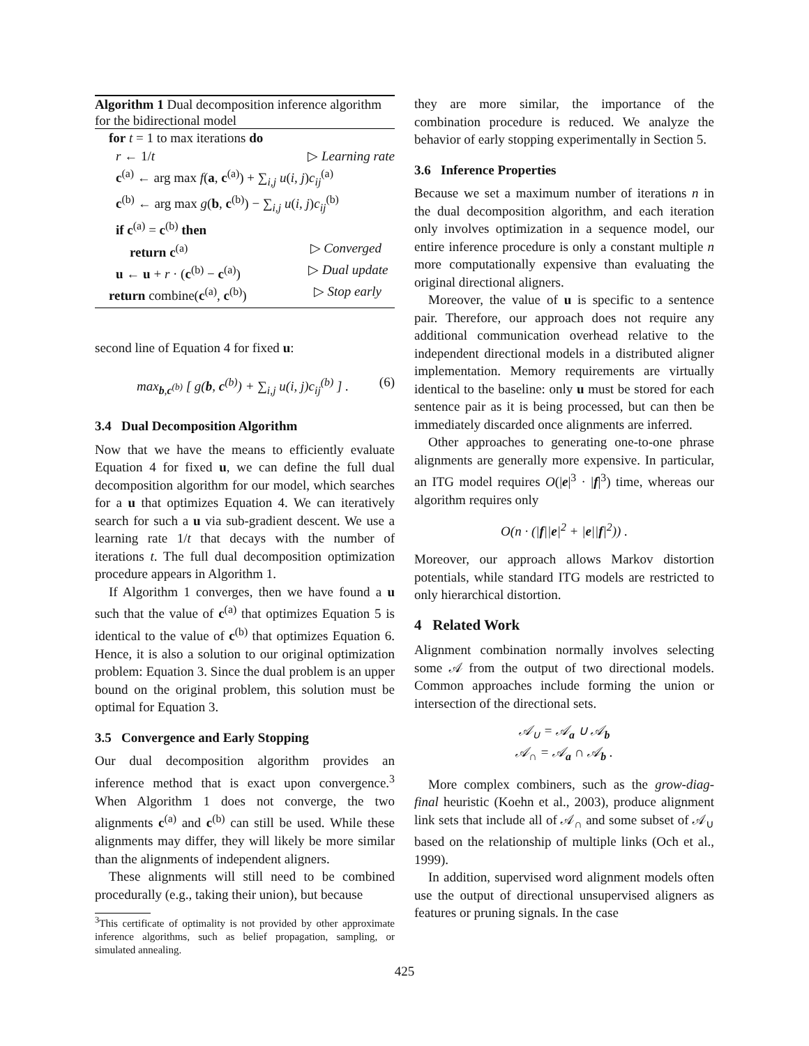Algorithm 1 Dual decomposition inference algorithm for the bidirectional model
for t = 1 to max iterations do
r ← 1/t ▷ Learning rate
c<sup>(a)</sup> ← arg max f(a, c<sup>(a)</sup>) + ∑<sub>i,j</sub> u(i, j)c<sub>ij</sub><sup>(a)</sup>
c<sup>(b)</sup> ← arg max g(b, c<sup>(b)</sup>) − ∑<sub>i,j</sub> u(i, j)c<sub>ij</sub><sup>(b)</sup>
if c<sup>(a)</sup> = c<sup>(b)</sup> then
return c<sup>(a)</sup> ▷ Converged
u ← u + r · (c<sup>(b)</sup> − c<sup>(a)</sup>) ▷ Dual update
return combine(c<sup>(a)</sup>, c<sup>(b)</sup>) ▷ Stop early
second line of Equation 4 for fixed u:
max<sub>b,c<sup>(b)</sup></sub> [ g(b, c<sup>(b)</sup>) + ∑<sub>i,j</sub> u(i, j)c<sub>ij</sub><sup>(b)</sup> ] . (6)
3.4 Dual Decomposition Algorithm
Now that we have the means to efficiently evaluate Equation 4 for fixed u, we can define the full dual decomposition algorithm for our model, which searches for a u that optimizes Equation 4. We can iteratively search for such a u via sub-gradient descent. We use a learning rate 1/t that decays with the number of iterations t. The full dual decomposition optimization procedure appears in Algorithm 1.
If Algorithm 1 converges, then we have found a u such that the value of c<sup>(a)</sup> that optimizes Equation 5 is identical to the value of c<sup>(b)</sup> that optimizes Equation 6. Hence, it is also a solution to our original optimization problem: Equation 3. Since the dual problem is an upper bound on the original problem, this solution must be optimal for Equation 3.
3.5 Convergence and Early Stopping
Our dual decomposition algorithm provides an inference method that is exact upon convergence.<sup>3</sup> When Algorithm 1 does not converge, the two alignments c<sup>(a)</sup> and c<sup>(b)</sup> can still be used. While these alignments may differ, they will likely be more similar than the alignments of independent aligners.
These alignments will still need to be combined procedurally (e.g., taking their union), but because
<sup>3</sup> This certificate of optimality is not provided by other approximate inference algorithms, such as belief propagation, sampling, or simulated annealing.
they are more similar, the importance of the combination procedure is reduced. We analyze the behavior of early stopping experimentally in Section 5.
3.6 Inference Properties
Because we set a maximum number of iterations n in the dual decomposition algorithm, and each iteration only involves optimization in a sequence model, our entire inference procedure is only a constant multiple n more computationally expensive than evaluating the original directional aligners.
Moreover, the value of u is specific to a sentence pair. Therefore, our approach does not require any additional communication overhead relative to the independent directional models in a distributed aligner implementation. Memory requirements are virtually identical to the baseline: only u must be stored for each sentence pair as it is being processed, but can then be immediately discarded once alignments are inferred.
Other approaches to generating one-to-one phrase alignments are generally more expensive. In particular, an ITG model requires O(|e|<sup>3</sup> · |f|<sup>3</sup>) time, whereas our algorithm requires only
O(n · (|f||e|<sup>2</sup> + |e||f|<sup>2</sup>)) .
Moreover, our approach allows Markov distortion potentials, while standard ITG models are restricted to only hierarchical distortion.
4 Related Work
Alignment combination normally involves selecting some 𝒜 from the output of two directional models. Common approaches include forming the union or intersection of the directional sets.
𝒜<sub>∪</sub> = 𝒜<sub>a</sub> ∪ 𝒜<sub>b</sub>
𝒜<sub>∩</sub> = 𝒜<sub>a</sub> ∩ 𝒜<sub>b</sub> .
More complex combiners, such as the grow-diag-final heuristic (Koehn et al., 2003), produce alignment link sets that include all of 𝒜<sub>∩</sub> and some subset of 𝒜<sub>∪</sub> based on the relationship of multiple links (Och et al., 1999).
In addition, supervised word alignment models often use the output of directional unsupervised aligners as features or pruning signals. In the case
425